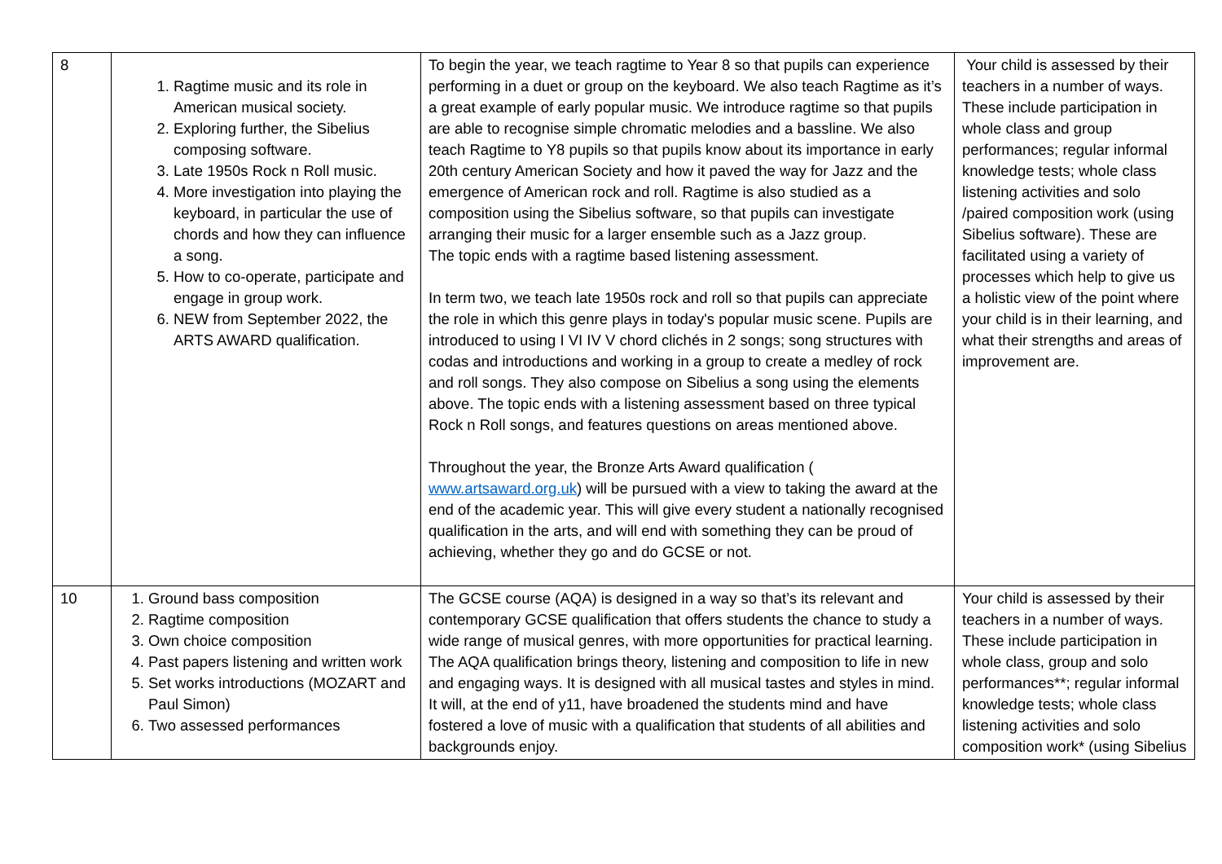| 8 | 1. Ragtime music and its role in American musical society. 2. Exploring further, the Sibelius composing software. 3. Late 1950s Rock n Roll music. 4. More investigation into playing the keyboard, in particular the use of chords and how they can influence a song. 5. How to co-operate, participate and engage in group work. 6. NEW from September 2022, the ARTS AWARD qualification. | To begin the year, we teach ragtime to Year 8 so that pupils can experience performing in a duet or group on the keyboard. We also teach Ragtime as it’s a great example of early popular music. We introduce ragtime so that pupils are able to recognise simple chromatic melodies and a bassline. We also teach Ragtime to Y8 pupils so that pupils know about its importance in early 20th century American Society and how it paved the way for Jazz and the emergence of American rock and roll. Ragtime is also studied as a composition using the Sibelius software, so that pupils can investigate arranging their music for a larger ensemble such as a Jazz group. The topic ends with a ragtime based listening assessment. In term two, we teach late 1950s rock and roll so that pupils can appreciate the role in which this genre plays in today's popular music scene. Pupils are introduced to using I VI IV V chord clichés in 2 songs; song structures with codas and introductions and working in a group to create a medley of rock and roll songs. They also compose on Sibelius a song using the elements above. The topic ends with a listening assessment based on three typical Rock n Roll songs, and features questions on areas mentioned above. Throughout the year, the Bronze Arts Award qualification ( www.artsaward.org.uk ) will be pursued with a view to taking the award at the end of the academic year. This will give every student a nationally recognised qualification in the arts, and will end with something they can be proud of achieving, whether they go and do GCSE or not. | Your child is assessed by their teachers in a number of ways. These include participation in whole class and group performances; regular informal knowledge tests; whole class listening activities and solo /paired composition work (using Sibelius software). These are facilitated using a variety of processes which help to give us a holistic view of the point where your child is in their learning, and what their strengths and areas of improvement are. |
| 10 | 1. Ground bass composition 2. Ragtime composition 3. Own choice composition 4. Past papers listening and written work 5. Set works introductions (MOZART and Paul Simon) 6. Two assessed performances | The GCSE course (AQA) is designed in a way so that’s its relevant and contemporary GCSE qualification that offers students the chance to study a wide range of musical genres, with more opportunities for practical learning. The AQA qualification brings theory, listening and composition to life in new and engaging ways. It is designed with all musical tastes and styles in mind. It will, at the end of y11, have broadened the students mind and have fostered a love of music with a qualification that students of all abilities and backgrounds enjoy. | Your child is assessed by their teachers in a number of ways. These include participation in whole class, group and solo performances**; regular informal knowledge tests; whole class listening activities and solo composition work* (using Sibelius |